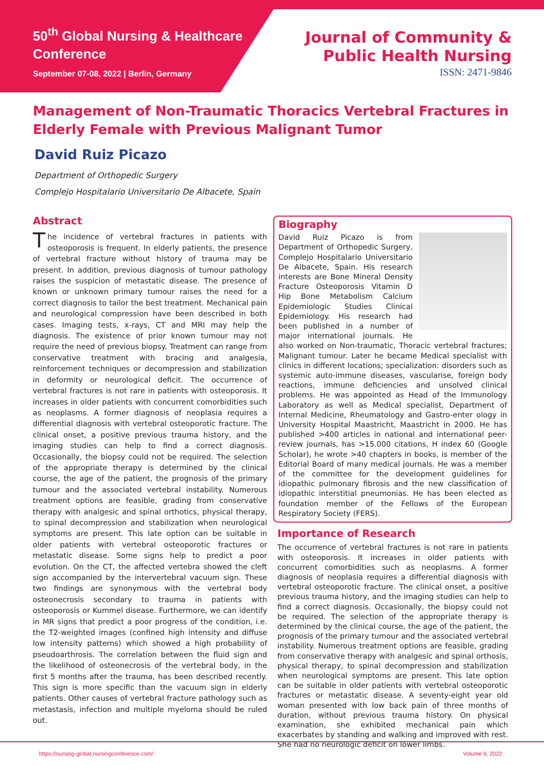50<sup>th</sup> Global Nursing & Healthcare Conference
September 07-08, 2022 | Berlin, Germany
Journal of Community &
Public Health Nursing
ISSN: 2471-9846
Management of Non-Traumatic Thoracics Vertebral Fractures in Elderly Female with Previous Malignant Tumor
David Ruiz Picazo
Department of Orthopedic Surgery
Complejo Hospitalario Universitario De Albacete, Spain
Abstract
The incidence of vertebral fractures in patients with osteoporosis is frequent. In elderly patients, the presence of vertebral fracture without history of trauma may be present. In addition, previous diagnosis of tumour pathology raises the suspicion of metastatic disease. The presence of known or unknown primary tumour raises the need for a correct diagnosis to tailor the best treatment. Mechanical pain and neurological compression have been described in both cases. Imaging tests, x-rays, CT and MRI may help the diagnosis. The existence of prior known tumour may not require the need of previous biopsy. Treatment can range from conservative treatment with bracing and analgesia, reinforcement techniques or decompression and stabilization in deformity or neurological deficit. The occurrence of vertebral fractures is not rare in patients with osteoporosis. It increases in older patients with concurrent comorbidities such as neoplasms. A former diagnosis of neoplasia requires a differential diagnosis with vertebral osteoporotic fracture. The clinical onset, a positive previous trauma history, and the imaging studies can help to find a correct diagnosis. Occasionally, the biopsy could not be required. The selection of the appropriate therapy is determined by the clinical course, the age of the patient, the prognosis of the primary tumour and the associated vertebral instability. Numerous treatment options are feasible, grading from conservative therapy with analgesic and spinal orthotics, physical therapy, to spinal decompression and stabilization when neurological symptoms are present. This late option can be suitable in older patients with vertebral osteoporotic fractures or metastatic disease. Some signs help to predict a poor evolution. On the CT, the affected vertebra showed the cleft sign accompanied by the intervertebral vacuum sign. These two findings are synonymous with the vertebral body osteonecrosis secondary to trauma in patients with osteoporosis or Kummel disease. Furthermore, we can identify in MR signs that predict a poor progress of the condition, i.e. the T2-weighted images (confined high intensity and diffuse low intensity patterns) which showed a high probability of pseudoarthrosis. The correlation between the fluid sign and the likelihood of osteonecrosis of the vertebral body, in the first 5 months after the trauma, has been described recently. This sign is more specific than the vacuum sign in elderly patients. Other causes of vertebral fracture pathology such as metastasis, infection and multiple myeloma should be ruled out.
Biography
David Ruiz Picazo is from Department of Orthopedic Surgery, Complejo Hospitalario Universitario De Albacete, Spain. His research interests are Bone Mineral Density Fracture Osteoporosis Vitamin D Hip Bone Metabolism Calcium Epidemiologic Studies Clinical Epidemiology. His research had been published in a number of major international journals. He also worked on Non-traumatic, Thoracic vertebral fractures; Malignant tumour. Later he became Medical specialist with clinics in different locations; specialization: disorders such as systemic auto-immune diseases, vascularise, foreign body reactions, immune deficiencies and unsolved clinical problems. He was appointed as Head of the Immunology Laboratory as well as Medical specialist, Department of Internal Medicine, Rheumatology and Gastro-enter ology in University Hospital Maastricht, Maastricht in 2000. He has published >400 articles in national and international peer-review journals, has >15.000 citations, H index 60 (Google Scholar), he wrote >40 chapters in books, is member of the Editorial Board of many medical journals. He was a member of the committee for the development guidelines for idiopathic pulmonary fibrosis and the new classification of idiopathic interstitial pneumonias. He has been elected as foundation member of the Fellows of the European Respiratory Society (FERS).
Importance of Research
The occurrence of vertebral fractures is not rare in patients with osteoporosis. It increases in older patients with concurrent comorbidities such as neoplasms. A former diagnosis of neoplasia requires a differential diagnosis with vertebral osteoporotic fracture. The clinical onset, a positive previous trauma history, and the imaging studies can help to find a correct diagnosis. Occasionally, the biopsy could not be required. The selection of the appropriate therapy is determined by the clinical course, the age of the patient, the prognosis of the primary tumour and the associated vertebral instability. Numerous treatment options are feasible, grading from conservative therapy with analgesic and spinal orthosis, physical therapy, to spinal decompression and stabilization when neurological symptoms are present. This late option can be suitable in older patients with vertebral osteoporotic fractures or metastatic disease. A seventy-eight year old woman presented with low back pain of three months of duration, without previous trauma history. On physical examination, she exhibited mechanical pain which exacerbates by standing and walking and improved with rest. She had no neurologic deficit on lower limbs.
https://nursing-global.nursingconference.com/ Volume 9, 2022